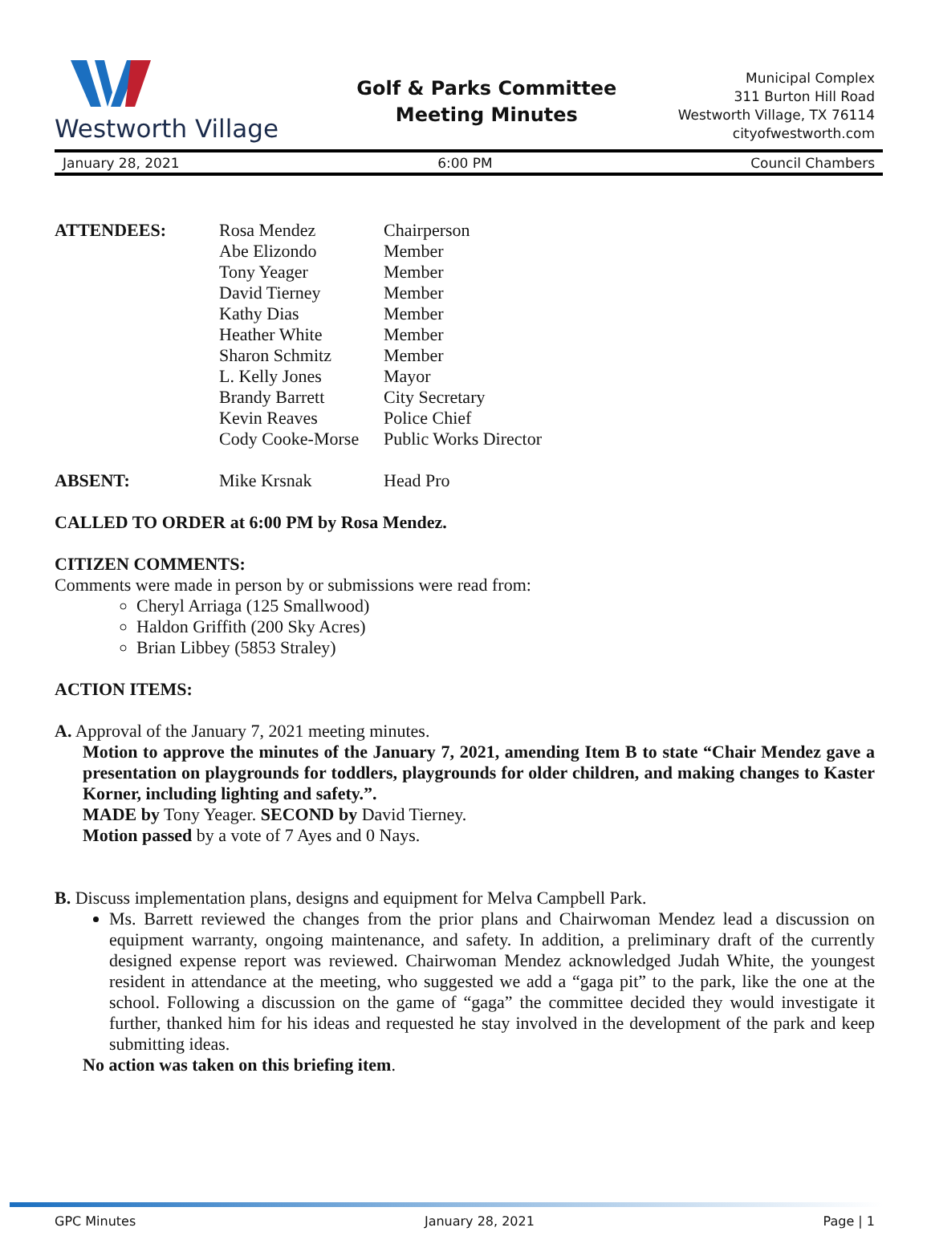Westworth Village
Golf & Parks Committee
Meeting Minutes
Municipal Complex
311 Burton Hill Road
Westworth Village, TX 76114
cityofwestworth.com
January 28, 2021 6:00 PM Council Chambers
ATTENDEES: Rosa Mendez Chairperson Abe Elizondo Member Tony Yeager Member David Tierney Member Kathy Dias Member Heather White Member Sharon Schmitz Member L. Kelly Jones Mayor Brandy Barrett City Secretary Kevin Reaves Police Chief Cody Cooke-Morse Public Works Director
ABSENT: Mike Krsnak Head Pro
CALLED TO ORDER at 6:00 PM by Rosa Mendez.
CITIZEN COMMENTS:
Comments were made in person by or submissions were read from:
Cheryl Arriaga (125 Smallwood)
Haldon Griffith (200 Sky Acres)
Brian Libbey (5853 Straley)
ACTION ITEMS:
A. Approval of the January 7, 2021 meeting minutes.
Motion to approve the minutes of the January 7, 2021, amending Item B to state “Chair Mendez gave a presentation on playgrounds for toddlers, playgrounds for older children, and making changes to Kaster Korner, including lighting and safety.”.
MADE by Tony Yeager. SECOND by David Tierney.
Motion passed by a vote of 7 Ayes and 0 Nays.
B. Discuss implementation plans, designs and equipment for Melva Campbell Park.
Ms. Barrett reviewed the changes from the prior plans and Chairwoman Mendez lead a discussion on equipment warranty, ongoing maintenance, and safety. In addition, a preliminary draft of the currently designed expense report was reviewed. Chairwoman Mendez acknowledged Judah White, the youngest resident in attendance at the meeting, who suggested we add a “gaga pit” to the park, like the one at the school. Following a discussion on the game of “gaga” the committee decided they would investigate it further, thanked him for his ideas and requested he stay involved in the development of the park and keep submitting ideas.
No action was taken on this briefing item.
GPC Minutes January 28, 2021 Page | 1